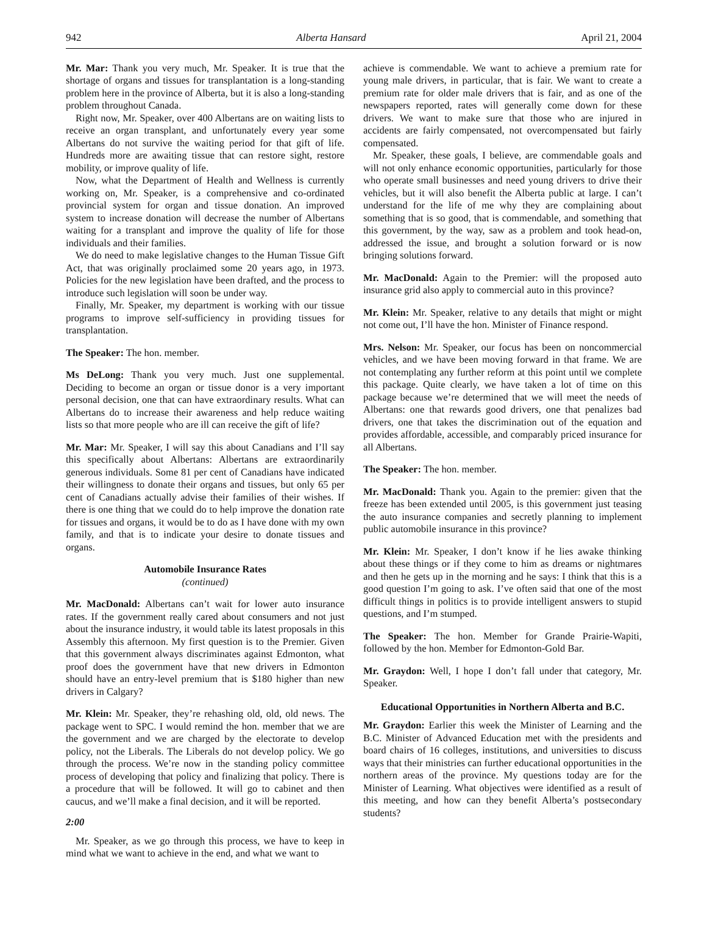942 Alberta Hansard April 21, 2004
Mr. Mar: Thank you very much, Mr. Speaker. It is true that the shortage of organs and tissues for transplantation is a long-standing problem here in the province of Alberta, but it is also a long-standing problem throughout Canada.
Right now, Mr. Speaker, over 400 Albertans are on waiting lists to receive an organ transplant, and unfortunately every year some Albertans do not survive the waiting period for that gift of life. Hundreds more are awaiting tissue that can restore sight, restore mobility, or improve quality of life.
Now, what the Department of Health and Wellness is currently working on, Mr. Speaker, is a comprehensive and co-ordinated provincial system for organ and tissue donation. An improved system to increase donation will decrease the number of Albertans waiting for a transplant and improve the quality of life for those individuals and their families.
We do need to make legislative changes to the Human Tissue Gift Act, that was originally proclaimed some 20 years ago, in 1973. Policies for the new legislation have been drafted, and the process to introduce such legislation will soon be under way.
Finally, Mr. Speaker, my department is working with our tissue programs to improve self-sufficiency in providing tissues for transplantation.
The Speaker: The hon. member.
Ms DeLong: Thank you very much. Just one supplemental. Deciding to become an organ or tissue donor is a very important personal decision, one that can have extraordinary results. What can Albertans do to increase their awareness and help reduce waiting lists so that more people who are ill can receive the gift of life?
Mr. Mar: Mr. Speaker, I will say this about Canadians and I’ll say this specifically about Albertans: Albertans are extraordinarily generous individuals. Some 81 per cent of Canadians have indicated their willingness to donate their organs and tissues, but only 65 per cent of Canadians actually advise their families of their wishes. If there is one thing that we could do to help improve the donation rate for tissues and organs, it would be to do as I have done with my own family, and that is to indicate your desire to donate tissues and organs.
Automobile Insurance Rates
(continued)
Mr. MacDonald: Albertans can’t wait for lower auto insurance rates. If the government really cared about consumers and not just about the insurance industry, it would table its latest proposals in this Assembly this afternoon. My first question is to the Premier. Given that this government always discriminates against Edmonton, what proof does the government have that new drivers in Edmonton should have an entry-level premium that is $180 higher than new drivers in Calgary?
Mr. Klein: Mr. Speaker, they’re rehashing old, old, old news. The package went to SPC. I would remind the hon. member that we are the government and we are charged by the electorate to develop policy, not the Liberals. The Liberals do not develop policy. We go through the process. We’re now in the standing policy committee process of developing that policy and finalizing that policy. There is a procedure that will be followed. It will go to cabinet and then caucus, and we’ll make a final decision, and it will be reported.
2:00
Mr. Speaker, as we go through this process, we have to keep in mind what we want to achieve in the end, and what we want to
achieve is commendable. We want to achieve a premium rate for young male drivers, in particular, that is fair. We want to create a premium rate for older male drivers that is fair, and as one of the newspapers reported, rates will generally come down for these drivers. We want to make sure that those who are injured in accidents are fairly compensated, not overcompensated but fairly compensated.
Mr. Speaker, these goals, I believe, are commendable goals and will not only enhance economic opportunities, particularly for those who operate small businesses and need young drivers to drive their vehicles, but it will also benefit the Alberta public at large. I can’t understand for the life of me why they are complaining about something that is so good, that is commendable, and something that this government, by the way, saw as a problem and took head-on, addressed the issue, and brought a solution forward or is now bringing solutions forward.
Mr. MacDonald: Again to the Premier: will the proposed auto insurance grid also apply to commercial auto in this province?
Mr. Klein: Mr. Speaker, relative to any details that might or might not come out, I’ll have the hon. Minister of Finance respond.
Mrs. Nelson: Mr. Speaker, our focus has been on noncommercial vehicles, and we have been moving forward in that frame. We are not contemplating any further reform at this point until we complete this package. Quite clearly, we have taken a lot of time on this package because we’re determined that we will meet the needs of Albertans: one that rewards good drivers, one that penalizes bad drivers, one that takes the discrimination out of the equation and provides affordable, accessible, and comparably priced insurance for all Albertans.
The Speaker: The hon. member.
Mr. MacDonald: Thank you. Again to the premier: given that the freeze has been extended until 2005, is this government just teasing the auto insurance companies and secretly planning to implement public automobile insurance in this province?
Mr. Klein: Mr. Speaker, I don’t know if he lies awake thinking about these things or if they come to him as dreams or nightmares and then he gets up in the morning and he says: I think that this is a good question I’m going to ask. I’ve often said that one of the most difficult things in politics is to provide intelligent answers to stupid questions, and I’m stumped.
The Speaker: The hon. Member for Grande Prairie-Wapiti, followed by the hon. Member for Edmonton-Gold Bar.
Mr. Graydon: Well, I hope I don’t fall under that category, Mr. Speaker.
Educational Opportunities in Northern Alberta and B.C.
Mr. Graydon: Earlier this week the Minister of Learning and the B.C. Minister of Advanced Education met with the presidents and board chairs of 16 colleges, institutions, and universities to discuss ways that their ministries can further educational opportunities in the northern areas of the province. My questions today are for the Minister of Learning. What objectives were identified as a result of this meeting, and how can they benefit Alberta’s postsecondary students?